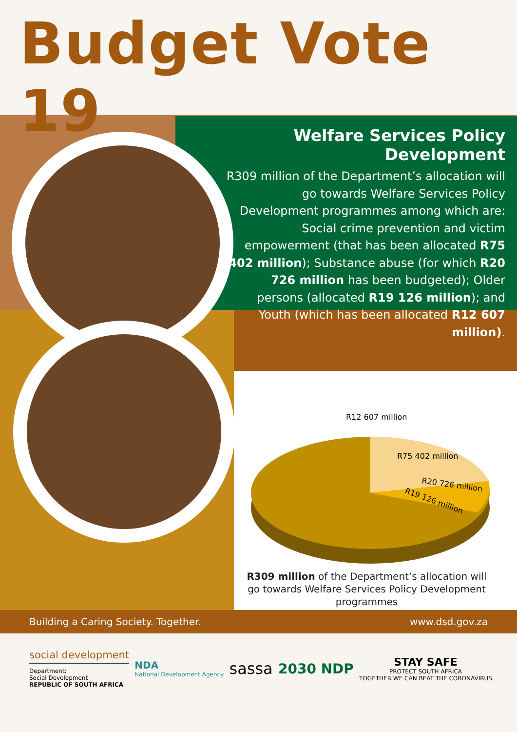Budget Vote 19
Welfare Services Policy Development
R309 million of the Department’s allocation will go towards Welfare Services Policy Development programmes among which are: Social crime prevention and victim empowerment (that has been allocated R75 402 million); Substance abuse (for which R20 726 million has been budgeted); Older persons (allocated R19 126 million); and Youth (which has been allocated R12 607 million).
R12 607 million
R75 402 million
R20 726 million
R19 126 million
R309 million of the Department’s allocation will go towards Welfare Services Policy Development programmes
Building a Caring Society. Together. www.dsd.gov.za
social development
Department:
Social Development
REPUBLIC OF SOUTH AFRICA
NDA
National Development Agency
sassa 2030 NDP
STAY SAFE
PROTECT SOUTH AFRICA
TOGETHER WE CAN BEAT THE CORONAVIRUS